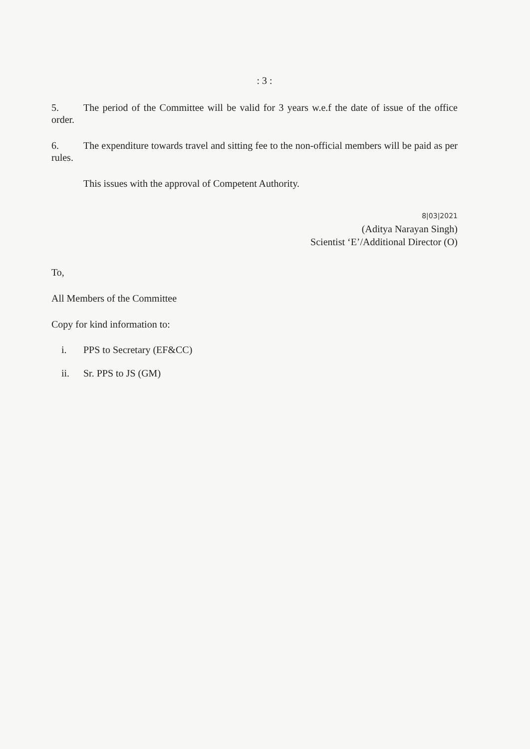: 3 :
5. The period of the Committee will be valid for 3 years w.e.f the date of issue of the office order.
6. The expenditure towards travel and sitting fee to the non-official members will be paid as per rules.
This issues with the approval of Competent Authority.
8|03|2021
(Aditya Narayan Singh)
Scientist ‘E’/Additional Director (O)
To,
All Members of the Committee
Copy for kind information to:
i. PPS to Secretary (EF&CC)
ii. Sr. PPS to JS (GM)